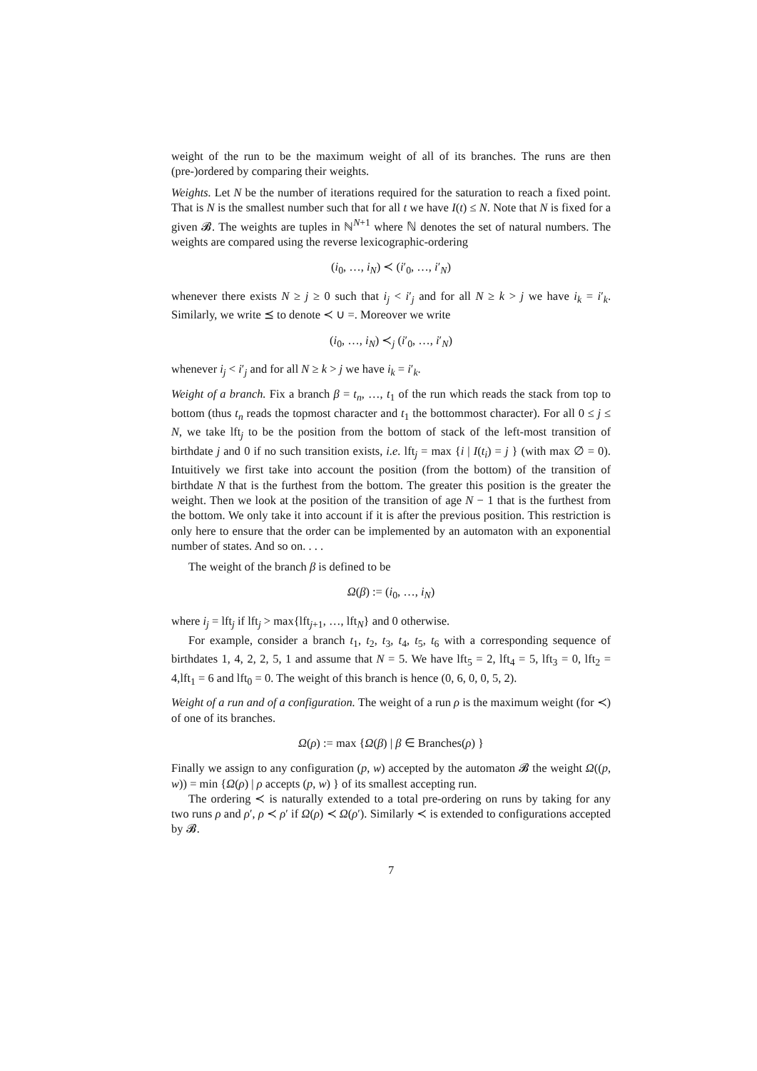weight of the run to be the maximum weight of all of its branches. The runs are then (pre-)ordered by comparing their weights.
Weights. Let N be the number of iterations required for the saturation to reach a fixed point. That is N is the smallest number such that for all t we have I(t) ≤ N. Note that N is fixed for a given 𝓑. The weights are tuples in ℕ<sup>N+1</sup> where ℕ denotes the set of natural numbers. The weights are compared using the reverse lexicographic-ordering
(i<sub>0</sub>, …, i<sub>N</sub>) ≺ (i′<sub>0</sub>, …, i′<sub>N</sub>)
whenever there exists N ≥ j ≥ 0 such that i<sub>j</sub> < i′<sub>j</sub> and for all N ≥ k > j we have i<sub>k</sub> = i′<sub>k</sub>. Similarly, we write ⪯ to denote ≺ ∪ =. Moreover we write
(i<sub>0</sub>, …, i<sub>N</sub>) ≺<sub>j</sub> (i′<sub>0</sub>, …, i′<sub>N</sub>)
whenever i<sub>j</sub> < i′<sub>j</sub> and for all N ≥ k > j we have i<sub>k</sub> = i′<sub>k</sub>.
Weight of a branch. Fix a branch β = t<sub>n</sub>, …, t<sub>1</sub> of the run which reads the stack from top to bottom (thus t<sub>n</sub> reads the topmost character and t<sub>1</sub> the bottommost character). For all 0 ≤ j ≤ N, we take lft<sub>j</sub> to be the position from the bottom of stack of the left-most transition of birthdate j and 0 if no such transition exists, i.e. lft<sub>j</sub> = max {i | I(t<sub>i</sub>) = j } (with max ∅ = 0). Intuitively we first take into account the position (from the bottom) of the transition of birthdate N that is the furthest from the bottom. The greater this position is the greater the weight. Then we look at the position of the transition of age N − 1 that is the furthest from the bottom. We only take it into account if it is after the previous position. This restriction is only here to ensure that the order can be implemented by an automaton with an exponential number of states. And so on. . . .
The weight of the branch β is defined to be
Ω(β) := (i<sub>0</sub>, …, i<sub>N</sub>)
where i<sub>j</sub> = lft<sub>j</sub> if lft<sub>j</sub> > max{lft<sub>j+1</sub>, …, lft<sub>N</sub>} and 0 otherwise.
For example, consider a branch t<sub>1</sub>, t<sub>2</sub>, t<sub>3</sub>, t<sub>4</sub>, t<sub>5</sub>, t<sub>6</sub> with a corresponding sequence of birthdates 1, 4, 2, 2, 5, 1 and assume that N = 5. We have lft<sub>5</sub> = 2, lft<sub>4</sub> = 5, lft<sub>3</sub> = 0, lft<sub>2</sub> = 4,lft<sub>1</sub> = 6 and lft<sub>0</sub> = 0. The weight of this branch is hence (0, 6, 0, 0, 5, 2).
Weight of a run and of a configuration. The weight of a run ρ is the maximum weight (for ≺) of one of its branches.
Ω(ρ) := max {Ω(β) | β ∈ Branches(ρ) }
Finally we assign to any configuration (p, w) accepted by the automaton 𝓑 the weight Ω((p, w)) = min {Ω(ρ) | ρ accepts (p, w) } of its smallest accepting run.
The ordering ≺ is naturally extended to a total pre-ordering on runs by taking for any two runs ρ and ρ′, ρ ≺ ρ′ if Ω(ρ) ≺ Ω(ρ′). Similarly ≺ is extended to configurations accepted by 𝓑.
7